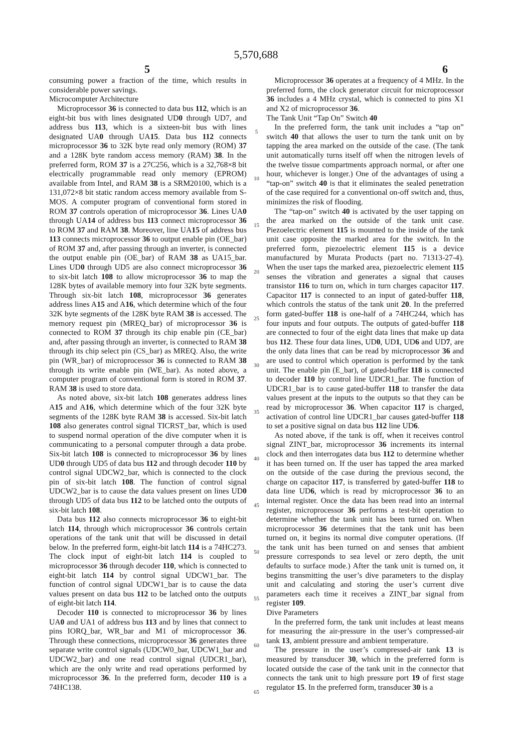5,570,688
5 6
consuming power a fraction of the time, which results in considerable power savings.
Microcomputer Architecture
Microprocessor 36 is connected to data bus 112, which is an eight-bit bus with lines designated UD0 through UD7, and address bus 113, which is a sixteen-bit bus with lines designated UA0 through UA15. Data bus 112 connects microprocessor 36 to 32K byte read only memory (ROM) 37 and a 128K byte random access memory (RAM) 38. In the preferred form, ROM 37 is a 27C256, which is a 32,768×8 bit electrically programmable read only memory (EPROM) available from Intel, and RAM 38 is a SRM20100, which is a 131,072×8 bit static random access memory available from S-MOS. A computer program of conventional form stored in ROM 37 controls operation of microprocessor 36. Lines UA0 through UA14 of address bus 113 connect microprocessor 36 to ROM 37 and RAM 38. Moreover, line UA15 of address bus 113 connects microprocessor 36 to output enable pin (OE_bar) of ROM 37 and, after passing through an inverter, is connected the output enable pin (OE_bar) of RAM 38 as UA15_bar. Lines UD0 through UD5 are also connect microprocessor 36 to six-bit latch 108 to allow microprocessor 36 to map the 128K bytes of available memory into four 32K byte segments. Through six-bit latch 108, microprocessor 36 generates address lines A15 and A16, which determine which of the four 32K byte segments of the 128K byte RAM 38 is accessed. The memory request pin (MREQ_bar) of microprocessor 36 is connected to ROM 37 through its chip enable pin (CE_bar) and, after passing through an inverter, is connected to RAM 38 through its chip select pin (CS_bar) as MREQ. Also, the write pin (WR_bar) of microprocessor 36 is connected to RAM 38 through its write enable pin (WE_bar). As noted above, a computer program of conventional form is stored in ROM 37. RAM 38 is used to store data.
As noted above, six-bit latch 108 generates address lines A15 and A16, which determine which of the four 32K byte segments of the 128K byte RAM 38 is accessed. Six-bit latch 108 also generates control signal TICRST_bar, which is used to suspend normal operation of the dive computer when it is communicating to a personal computer through a data probe. Six-bit latch 108 is connected to microprocessor 36 by lines UD0 through UD5 of data bus 112 and through decoder 110 by control signal UDCW2_bar, which is connected to the clock pin of six-bit latch 108. The function of control signal UDCW2_bar is to cause the data values present on lines UD0 through UD5 of data bus 112 to be latched onto the outputs of six-bit latch 108.
Data bus 112 also connects microprocessor 36 to eight-bit latch 114, through which microprocessor 36 controls certain operations of the tank unit that will be discussed in detail below. In the preferred form, eight-bit latch 114 is a 74HC273. The clock input of eight-bit latch 114 is coupled to microprocessor 36 through decoder 110, which is connected to eight-bit latch 114 by control signal UDCW1_bar. The function of control signal UDCW1_bar is to cause the data values present on data bus 112 to be latched onto the outputs of eight-bit latch 114.
Decoder 110 is connected to microprocessor 36 by lines UA0 and UA1 of address bus 113 and by lines that connect to pins IORQ_bar, WR_bar and M1 of microprocessor 36. Through these connections, microprocessor 36 generates three separate write control signals (UDCW0_bar, UDCW1_bar and UDCW2_bar) and one read control signal (UDCR1_bar), which are the only write and read operations performed by microprocessor 36. In the preferred form, decoder 110 is a 74HC138.
5
10
15
20
25
30
35
40
45
50
55
60
65
Microprocessor 36 operates at a frequency of 4 MHz. In the preferred form, the clock generator circuit for microprocessor 36 includes a 4 MHz crystal, which is connected to pins X1 and X2 of microprocessor 36.
The Tank Unit “Tap On” Switch 40
In the preferred form, the tank unit includes a “tap on” switch 40 that allows the user to turn the tank unit on by tapping the area marked on the outside of the case. (The tank unit automatically turns itself off when the nitrogen levels of the twelve tissue compartments approach normal, or after one hour, whichever is longer.) One of the advantages of using a “tap-on” switch 40 is that it eliminates the sealed penetration of the case required for a conventional on-off switch and, thus, minimizes the risk of flooding.
The “tap-on” switch 40 is activated by the user tapping on the area marked on the outside of the tank unit case. Piezoelectric element 115 is mounted to the inside of the tank unit case opposite the marked area for the switch. In the preferred form, piezoelectric element 115 is a device manufactured by Murata Products (part no. 71313-27-4). When the user taps the marked area, piezoelectric element 115 senses the vibration and generates a signal that causes transistor 116 to turn on, which in turn charges capacitor 117. Capacitor 117 is connected to an input of gated-buffer 118, which controls the status of the tank unit 20. In the preferred form gated-buffer 118 is one-half of a 74HC244, which has four inputs and four outputs. The outputs of gated-buffer 118 are connected to four of the eight data lines that make up data bus 112. These four data lines, UD0, UD1, UD6 and UD7, are the only data lines that can be read by microprocessor 36 and are used to control which operation is performed by the tank unit. The enable pin (E_bar), of gated-buffer 118 is connected to decoder 110 by control line UDCR1_bar. The function of UDCR1_bar is to cause gated-buffer 118 to transfer the data values present at the inputs to the outputs so that they can be read by microprocessor 36. When capacitor 117 is charged, activation of control line UDCR1_bar causes gated-buffer 118 to set a positive signal on data bus 112 line UD6.
As noted above, if the tank is off, when it receives control signal ZINT_bar, microprocessor 36 increments its internal clock and then interrogates data bus 112 to determine whether it has been turned on. If the user has tapped the area marked on the outside of the case during the previous second, the charge on capacitor 117, is transferred by gated-buffer 118 to data line UD6, which is read by microprocessor 36 to an internal register. Once the data has been read into an internal register, microprocessor 36 performs a test-bit operation to determine whether the tank unit has been turned on. When microprocessor 36 determines that the tank unit has been turned on, it begins its normal dive computer operations. (If the tank unit has been turned on and senses that ambient pressure corresponds to sea level or zero depth, the unit defaults to surface mode.) After the tank unit is turned on, it begins transmitting the user’s dive parameters to the display unit and calculating and storing the user’s current dive parameters each time it receives a ZINT_bar signal from register 109.
Dive Parameters
In the preferred form, the tank unit includes at least means for measuring the air-pressure in the user’s compressed-air tank 13, ambient pressure and ambient temperature.
The pressure in the user’s compressed-air tank 13 is measured by transducer 30, which in the preferred form is located outside the case of the tank unit in the connector that connects the tank unit to high pressure port 19 of first stage regulator 15. In the preferred form, transducer 30 is a